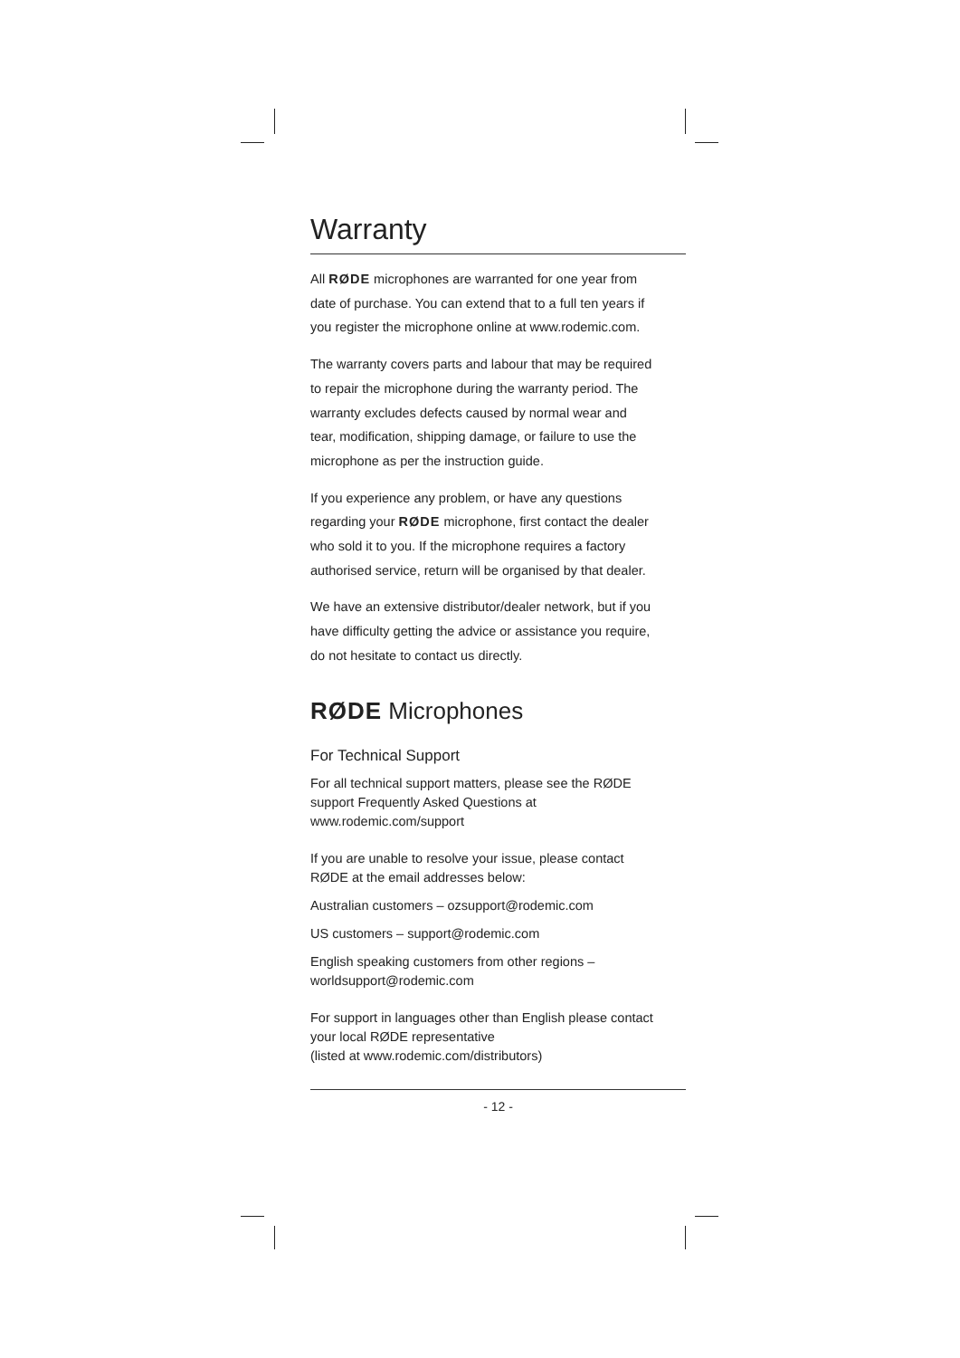Warranty
All RØDE microphones are warranted for one year from date of purchase. You can extend that to a full ten years if you register the microphone online at www.rodemic.com.
The warranty covers parts and labour that may be required to repair the microphone during the warranty period. The warranty excludes defects caused by normal wear and tear, modification, shipping damage, or failure to use the microphone as per the instruction guide.
If you experience any problem, or have any questions regarding your RØDE microphone, first contact the dealer who sold it to you. If the microphone requires a factory authorised service, return will be organised by that dealer.
We have an extensive distributor/dealer network, but if you have difficulty getting the advice or assistance you require, do not hesitate to contact us directly.
RØDE Microphones
For Technical Support
For all technical support matters, please see the RØDE support Frequently Asked Questions at www.rodemic.com/support
If you are unable to resolve your issue, please contact RØDE at the email addresses below:
Australian customers – ozsupport@rodemic.com
US customers – support@rodemic.com
English speaking customers from other regions – worldsupport@rodemic.com
For support in languages other than English please contact your local RØDE representative
(listed at www.rodemic.com/distributors)
- 12 -